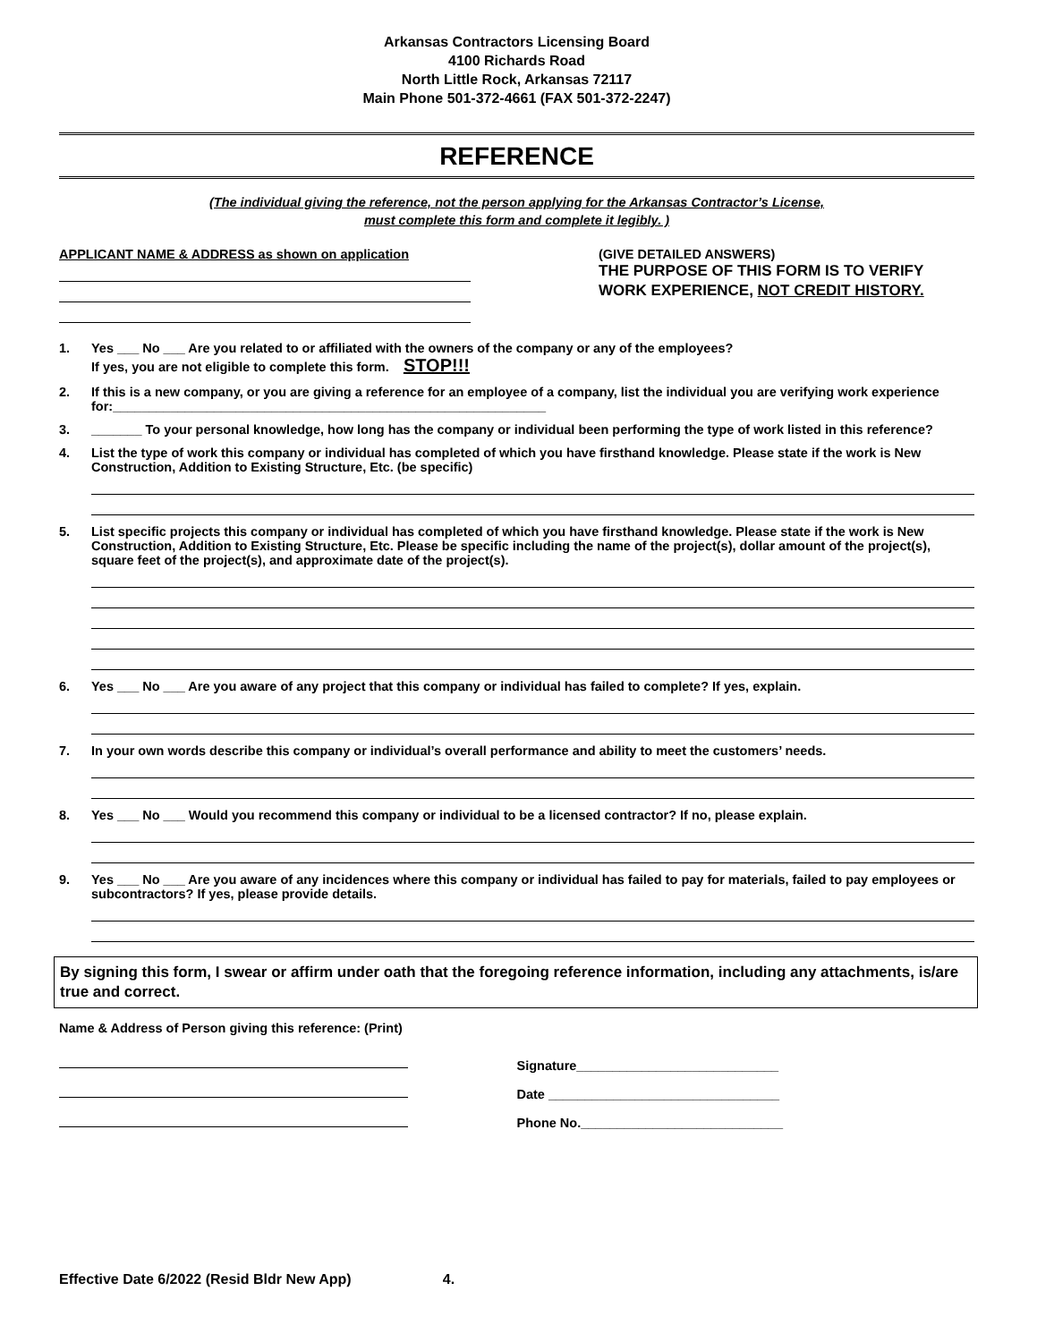Arkansas Contractors Licensing Board
4100 Richards Road
North Little Rock, Arkansas 72117
Main Phone 501-372-4661 (FAX 501-372-2247)
REFERENCE
(The individual giving the reference, not the person applying for the Arkansas Contractor’s License,
must complete this form and complete it legibly. )
APPLICANT NAME & ADDRESS as shown on application (GIVE DETAILED ANSWERS)
THE PURPOSE OF THIS FORM IS TO VERIFY
WORK EXPERIENCE, NOT CREDIT HISTORY.
1. Yes ___ No ___ Are you related to or affiliated with the owners of the company or any of the employees?
If yes, you are not eligible to complete this form. STOP!!!
2. If this is a new company, or you are giving a reference for an employee of a company, list the individual you are verifying work experience for:____________________________________________________________
3. _______ To your personal knowledge, how long has the company or individual been performing the type of work listed in this reference?
4. List the type of work this company or individual has completed of which you have firsthand knowledge. Please state if the work is New Construction, Addition to Existing Structure, Etc. (be specific)
5. List specific projects this company or individual has completed of which you have firsthand knowledge. Please state if the work is New Construction, Addition to Existing Structure, Etc. Please be specific including the name of the project(s), dollar amount of the project(s), square feet of the project(s), and approximate date of the project(s).
6. Yes ___ No ___ Are you aware of any project that this company or individual has failed to complete? If yes, explain.
7. In your own words describe this company or individual’s overall performance and ability to meet the customers’ needs.
8. Yes ___ No ___ Would you recommend this company or individual to be a licensed contractor? If no, please explain.
9. Yes ___ No ___ Are you aware of any incidences where this company or individual has failed to pay for materials, failed to pay employees or subcontractors? If yes, please provide details.
By signing this form, I swear or affirm under oath that the foregoing reference information, including any attachments, is/are true and correct.
Name & Address of Person giving this reference: (Print)
Signature____________________________
Date ________________________________
Phone No.____________________________
Effective Date 6/2022 (Resid Bldr New App) 4.